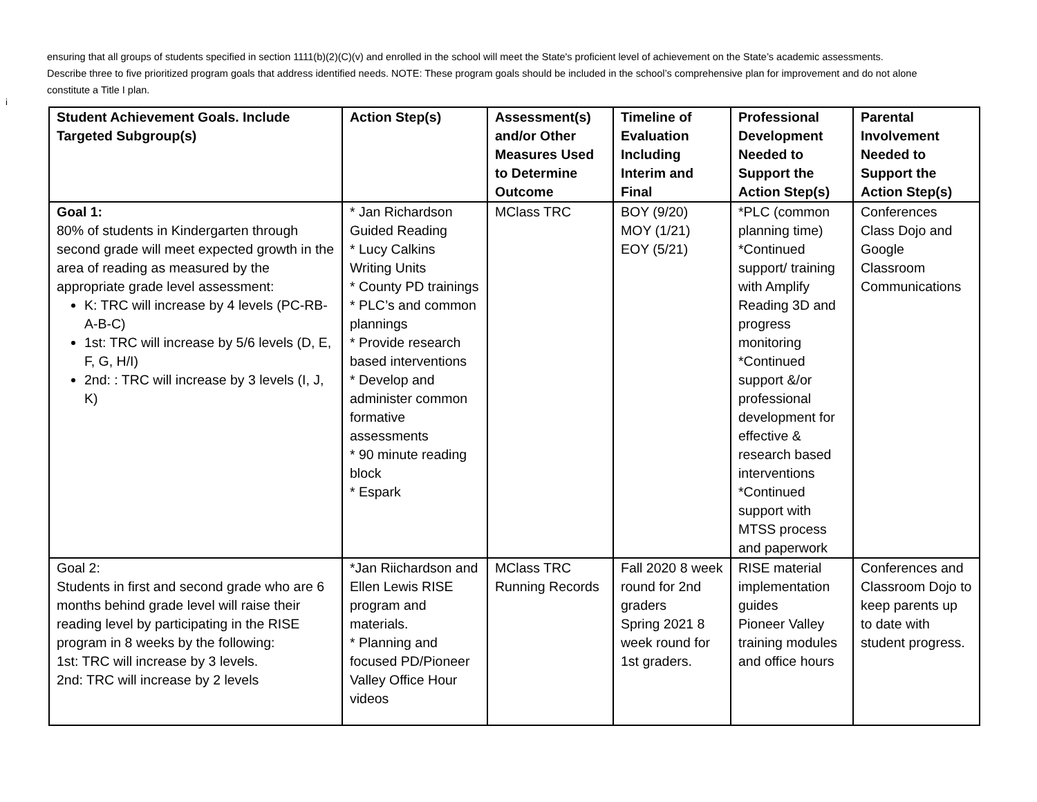ensuring that all groups of students specified in section 1111(b)(2)(C)(v) and enrolled in the school will meet the State's proficient level of achievement on the State’s academic assessments. Describe three to five prioritized program goals that address identified needs. NOTE: These program goals should be included in the school’s comprehensive plan for improvement and do not alone constitute a Title I plan.
i
| Student Achievement Goals. Include Targeted Subgroup(s) | Action Step(s) | Assessment(s) and/or Other Measures Used to Determine Outcome | Timeline of Evaluation Including Interim and Final | Professional Development Needed to Support the Action Step(s) | Parental Involvement Needed to Support the Action Step(s) |
| --- | --- | --- | --- | --- | --- |
| Goal 1: 80% of students in Kindergarten through second grade will meet expected growth in the area of reading as measured by the appropriate grade level assessment: K: TRC will increase by 4 levels (PC-RB-A-B-C) 1st: TRC will increase by 5/6 levels (D, E, F, G, H/I) 2nd: : TRC will increase by 3 levels (I, J, K) | * Jan Richardson Guided Reading * Lucy Calkins Writing Units * County PD trainings * PLC’s and common plannings * Provide research based interventions * Develop and administer common formative assessments * 90 minute reading block * Espark | MClass TRC | BOY (9/20) MOY (1/21) EOY (5/21) | *PLC (common planning time) *Continued support/ training with Amplify Reading 3D and progress monitoring *Continued support &/or professional development for effective & research based interventions *Continued support with MTSS process and paperwork | Conferences Class Dojo and Google Classroom Communications |
| Goal 2: Students in first and second grade who are 6 months behind grade level will raise their reading level by participating in the RISE program in 8 weeks by the following: 1st: TRC will increase by 3 levels. 2nd: TRC will increase by 2 levels | *Jan Riichardson and Ellen Lewis RISE program and materials. * Planning and focused PD/Pioneer Valley Office Hour videos | MClass TRC Running Records | Fall 2020 8 week round for 2nd graders Spring 2021 8 week round for 1st graders. | RISE material implementation guides Pioneer Valley training modules and office hours | Conferences and Classroom Dojo to keep parents up to date with student progress. |